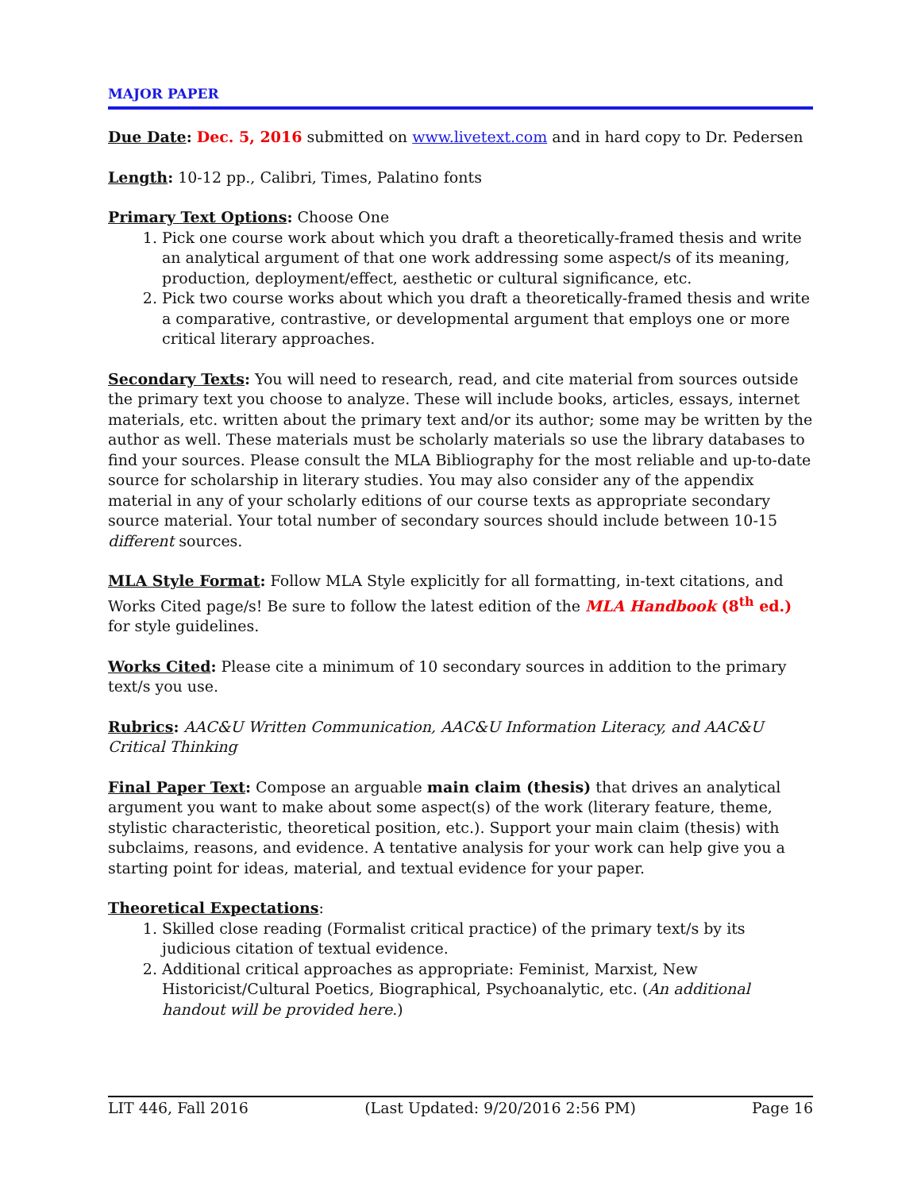MAJOR PAPER
Due Date: Dec. 5, 2016 submitted on www.livetext.com and in hard copy to Dr. Pedersen
Length: 10-12 pp., Calibri, Times, Palatino fonts
Primary Text Options: Choose One
1. Pick one course work about which you draft a theoretically-framed thesis and write an analytical argument of that one work addressing some aspect/s of its meaning, production, deployment/effect, aesthetic or cultural significance, etc.
2. Pick two course works about which you draft a theoretically-framed thesis and write a comparative, contrastive, or developmental argument that employs one or more critical literary approaches.
Secondary Texts: You will need to research, read, and cite material from sources outside the primary text you choose to analyze. These will include books, articles, essays, internet materials, etc. written about the primary text and/or its author; some may be written by the author as well. These materials must be scholarly materials so use the library databases to find your sources. Please consult the MLA Bibliography for the most reliable and up-to-date source for scholarship in literary studies. You may also consider any of the appendix material in any of your scholarly editions of our course texts as appropriate secondary source material. Your total number of secondary sources should include between 10-15 different sources.
MLA Style Format: Follow MLA Style explicitly for all formatting, in-text citations, and Works Cited page/s! Be sure to follow the latest edition of the MLA Handbook (8<sup>th</sup> ed.) for style guidelines.
Works Cited: Please cite a minimum of 10 secondary sources in addition to the primary text/s you use.
Rubrics: AAC&U Written Communication, AAC&U Information Literacy, and AAC&U Critical Thinking
Final Paper Text: Compose an arguable main claim (thesis) that drives an analytical argument you want to make about some aspect(s) of the work (literary feature, theme, stylistic characteristic, theoretical position, etc.). Support your main claim (thesis) with subclaims, reasons, and evidence. A tentative analysis for your work can help give you a starting point for ideas, material, and textual evidence for your paper.
Theoretical Expectations:
1. Skilled close reading (Formalist critical practice) of the primary text/s by its judicious citation of textual evidence.
2. Additional critical approaches as appropriate: Feminist, Marxist, New Historicist/Cultural Poetics, Biographical, Psychoanalytic, etc. (An additional handout will be provided here.)
LIT 446, Fall 2016 (Last Updated: 9/20/2016 2:56 PM) Page 16